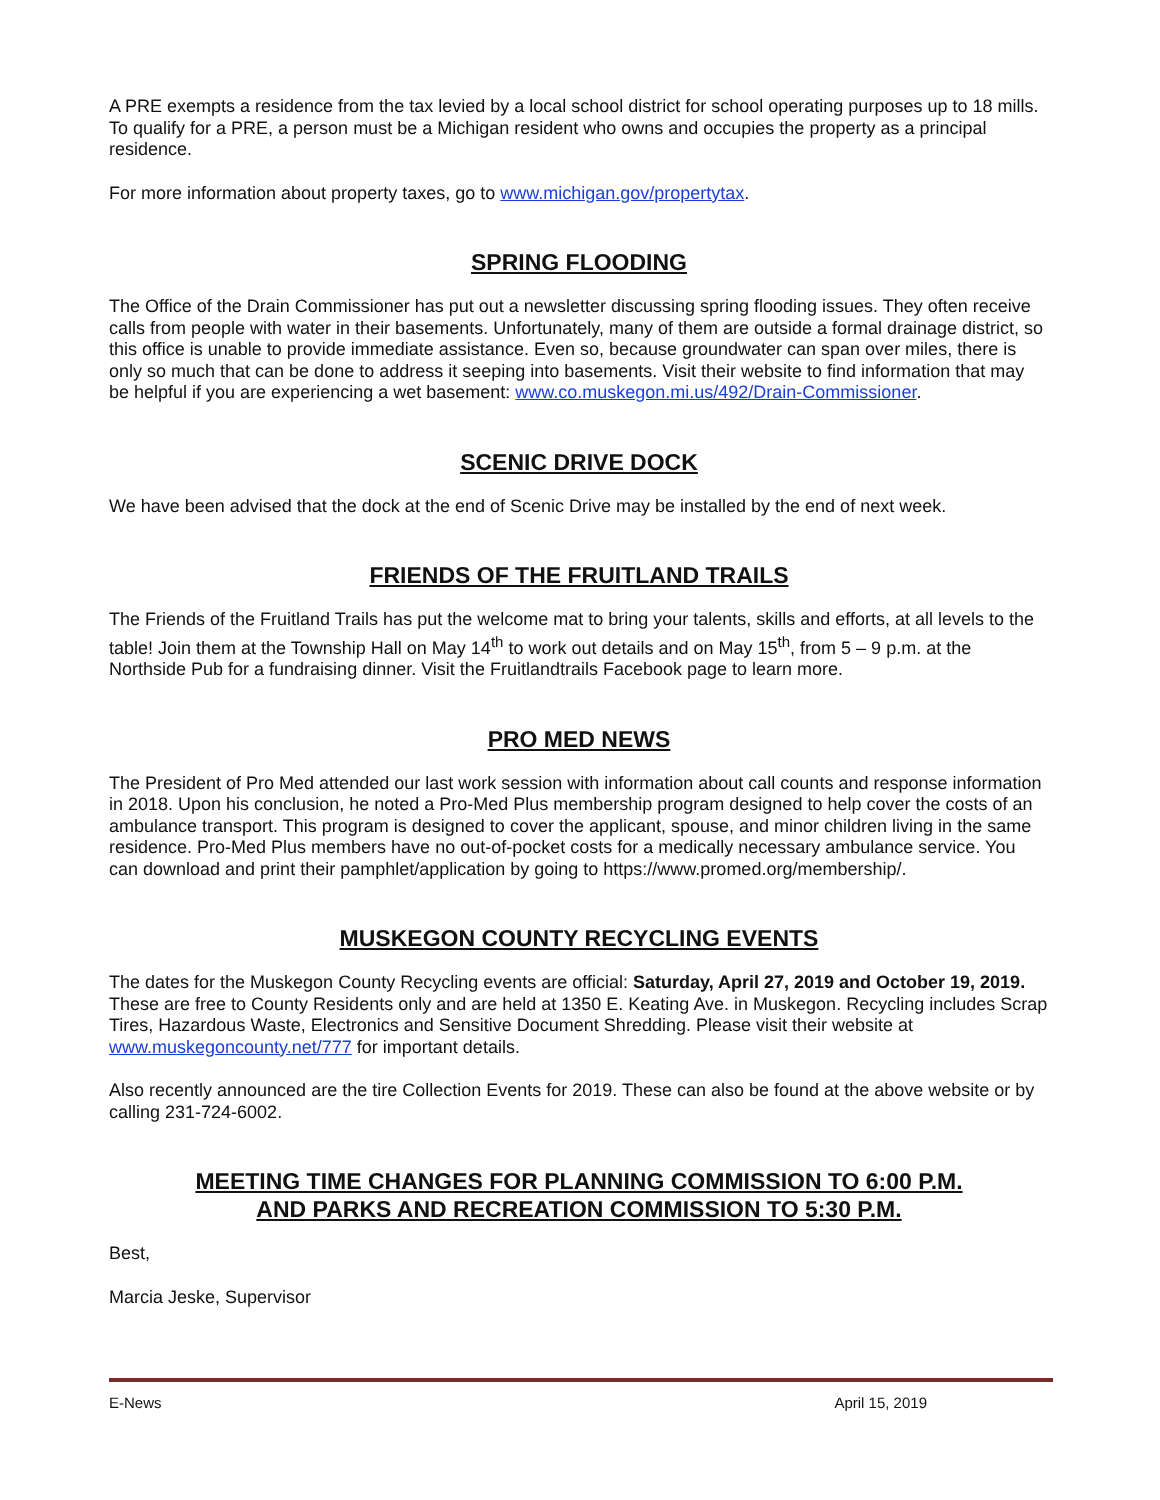A PRE exempts a residence from the tax levied by a local school district for school operating purposes up to 18 mills. To qualify for a PRE, a person must be a Michigan resident who owns and occupies the property as a principal residence.
For more information about property taxes, go to www.michigan.gov/propertytax.
SPRING FLOODING
The Office of the Drain Commissioner has put out a newsletter discussing spring flooding issues. They often receive calls from people with water in their basements. Unfortunately, many of them are outside a formal drainage district, so this office is unable to provide immediate assistance. Even so, because groundwater can span over miles, there is only so much that can be done to address it seeping into basements. Visit their website to find information that may be helpful if you are experiencing a wet basement: www.co.muskegon.mi.us/492/Drain-Commissioner.
SCENIC DRIVE DOCK
We have been advised that the dock at the end of Scenic Drive may be installed by the end of next week.
FRIENDS OF THE FRUITLAND TRAILS
The Friends of the Fruitland Trails has put the welcome mat to bring your talents, skills and efforts, at all levels to the table! Join them at the Township Hall on May 14<sup>th</sup> to work out details and on May 15<sup>th</sup>, from 5 – 9 p.m. at the Northside Pub for a fundraising dinner. Visit the Fruitlandtrails Facebook page to learn more.
PRO MED NEWS
The President of Pro Med attended our last work session with information about call counts and response information in 2018. Upon his conclusion, he noted a Pro-Med Plus membership program designed to help cover the costs of an ambulance transport. This program is designed to cover the applicant, spouse, and minor children living in the same residence. Pro-Med Plus members have no out-of-pocket costs for a medically necessary ambulance service. You can download and print their pamphlet/application by going to https://www.promed.org/membership/.
MUSKEGON COUNTY RECYCLING EVENTS
The dates for the Muskegon County Recycling events are official: Saturday, April 27, 2019 and October 19, 2019. These are free to County Residents only and are held at 1350 E. Keating Ave. in Muskegon. Recycling includes Scrap Tires, Hazardous Waste, Electronics and Sensitive Document Shredding. Please visit their website at www.muskegoncounty.net/777 for important details.
Also recently announced are the tire Collection Events for 2019. These can also be found at the above website or by calling 231-724-6002.
MEETING TIME CHANGES FOR PLANNING COMMISSION TO 6:00 P.M.
AND PARKS AND RECREATION COMMISSION TO 5:30 P.M.
Best,
Marcia Jeske, Supervisor
E-News April 15, 2019